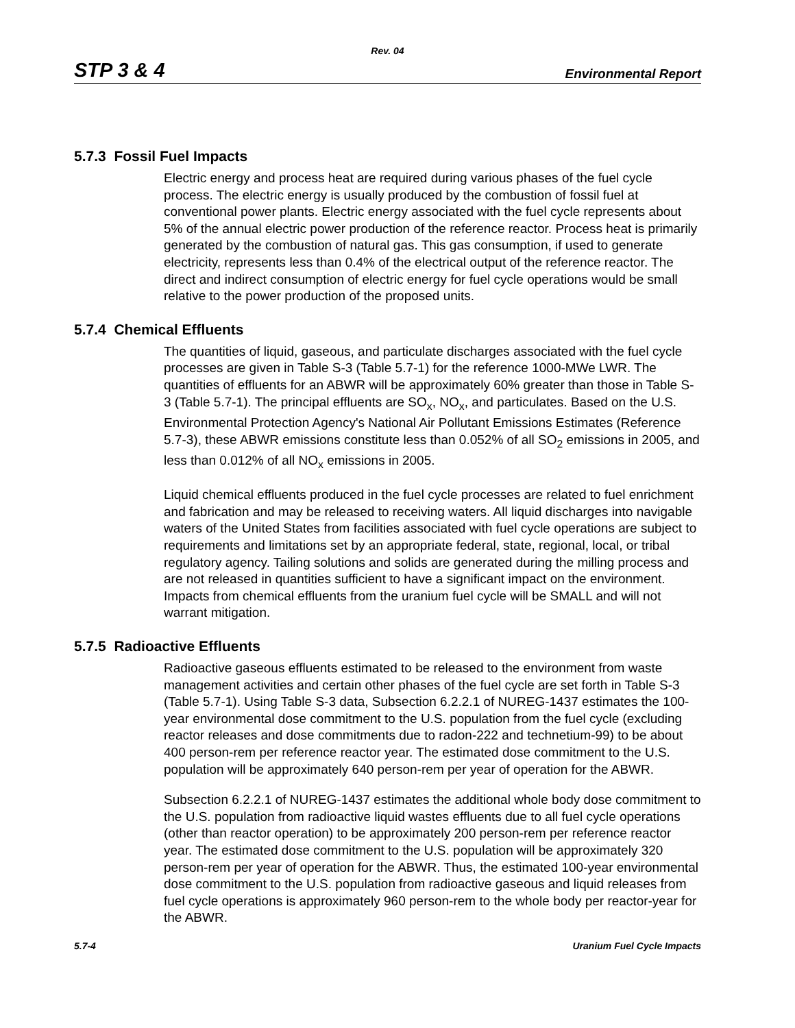Rev. 04
STP 3 & 4 Environmental Report
5.7.3 Fossil Fuel Impacts
Electric energy and process heat are required during various phases of the fuel cycle process. The electric energy is usually produced by the combustion of fossil fuel at conventional power plants. Electric energy associated with the fuel cycle represents about 5% of the annual electric power production of the reference reactor. Process heat is primarily generated by the combustion of natural gas. This gas consumption, if used to generate electricity, represents less than 0.4% of the electrical output of the reference reactor. The direct and indirect consumption of electric energy for fuel cycle operations would be small relative to the power production of the proposed units.
5.7.4 Chemical Effluents
The quantities of liquid, gaseous, and particulate discharges associated with the fuel cycle processes are given in Table S-3 (Table 5.7-1) for the reference 1000-MWe LWR. The quantities of effluents for an ABWR will be approximately 60% greater than those in Table S-3 (Table 5.7-1). The principal effluents are SO<sub>x</sub>, NO<sub>x</sub>, and particulates. Based on the U.S. Environmental Protection Agency's National Air Pollutant Emissions Estimates (Reference 5.7-3), these ABWR emissions constitute less than 0.052% of all SO<sub>2</sub> emissions in 2005, and less than 0.012% of all NO<sub>x</sub> emissions in 2005.
Liquid chemical effluents produced in the fuel cycle processes are related to fuel enrichment and fabrication and may be released to receiving waters. All liquid discharges into navigable waters of the United States from facilities associated with fuel cycle operations are subject to requirements and limitations set by an appropriate federal, state, regional, local, or tribal regulatory agency. Tailing solutions and solids are generated during the milling process and are not released in quantities sufficient to have a significant impact on the environment. Impacts from chemical effluents from the uranium fuel cycle will be SMALL and will not warrant mitigation.
5.7.5 Radioactive Effluents
Radioactive gaseous effluents estimated to be released to the environment from waste management activities and certain other phases of the fuel cycle are set forth in Table S-3 (Table 5.7-1). Using Table S-3 data, Subsection 6.2.2.1 of NUREG-1437 estimates the 100-year environmental dose commitment to the U.S. population from the fuel cycle (excluding reactor releases and dose commitments due to radon-222 and technetium-99) to be about 400 person-rem per reference reactor year. The estimated dose commitment to the U.S. population will be approximately 640 person-rem per year of operation for the ABWR.
Subsection 6.2.2.1 of NUREG-1437 estimates the additional whole body dose commitment to the U.S. population from radioactive liquid wastes effluents due to all fuel cycle operations (other than reactor operation) to be approximately 200 person-rem per reference reactor year. The estimated dose commitment to the U.S. population will be approximately 320 person-rem per year of operation for the ABWR. Thus, the estimated 100-year environmental dose commitment to the U.S. population from radioactive gaseous and liquid releases from fuel cycle operations is approximately 960 person-rem to the whole body per reactor-year for the ABWR.
5.7-4 Uranium Fuel Cycle Impacts